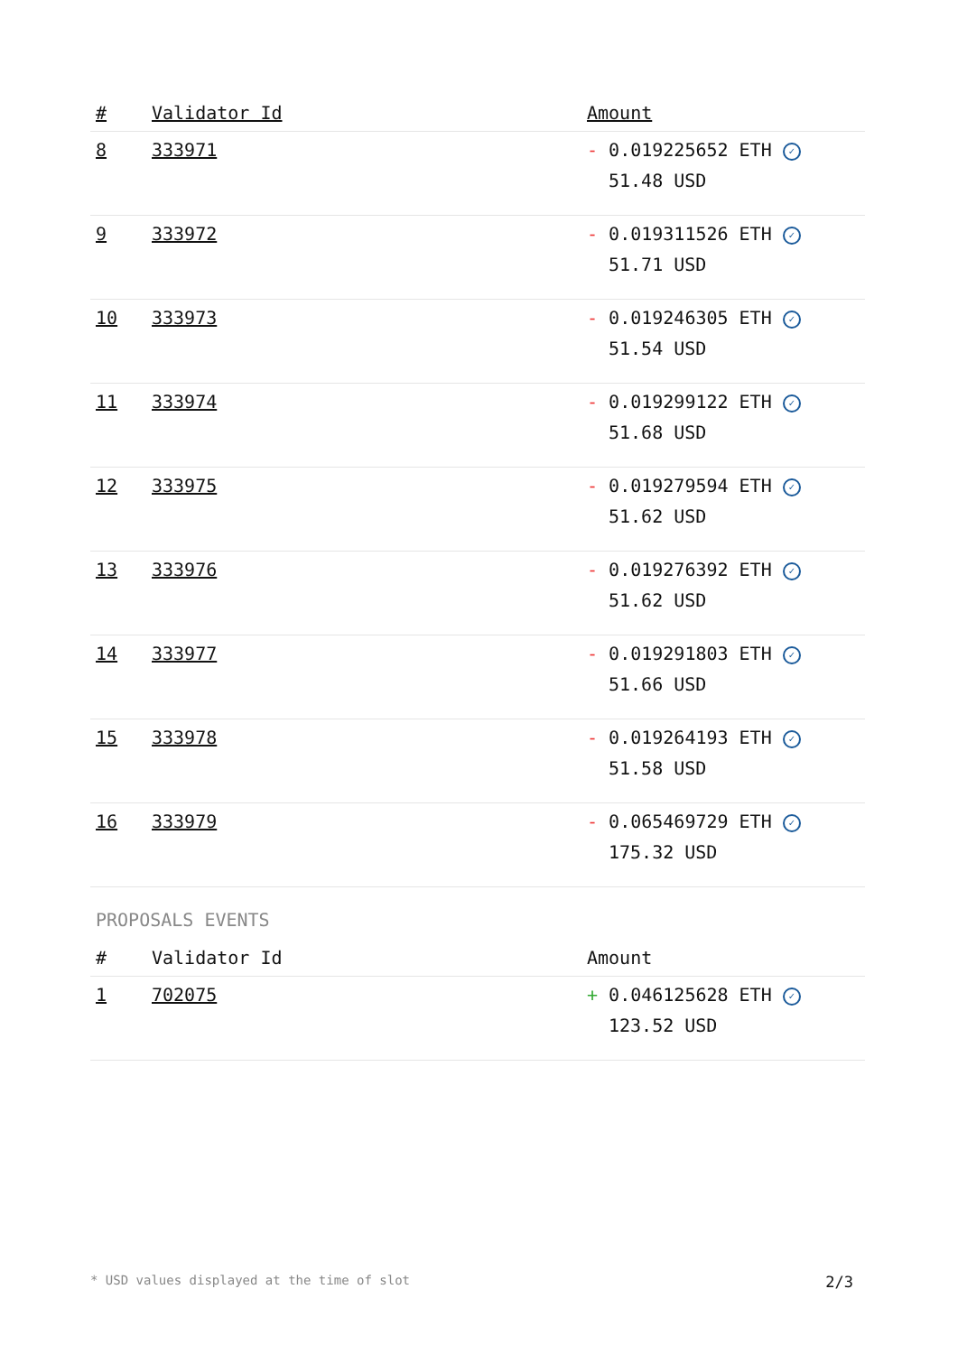| # | Validator Id | Amount |
| --- | --- | --- |
| 8 | 333971 | - 0.019225652 ETH ✓ 51.48 USD |
| 9 | 333972 | - 0.019311526 ETH ✓ 51.71 USD |
| 10 | 333973 | - 0.019246305 ETH ✓ 51.54 USD |
| 11 | 333974 | - 0.019299122 ETH ✓ 51.68 USD |
| 12 | 333975 | - 0.019279594 ETH ✓ 51.62 USD |
| 13 | 333976 | - 0.019276392 ETH ✓ 51.62 USD |
| 14 | 333977 | - 0.019291803 ETH ✓ 51.66 USD |
| 15 | 333978 | - 0.019264193 ETH ✓ 51.58 USD |
| 16 | 333979 | - 0.065469729 ETH ✓ 175.32 USD |
PROPOSALS EVENTS
| # | Validator Id | Amount |
| --- | --- | --- |
| 1 | 702075 | + 0.046125628 ETH ✓ 123.52 USD |
* USD values displayed at the time of slot 2/3